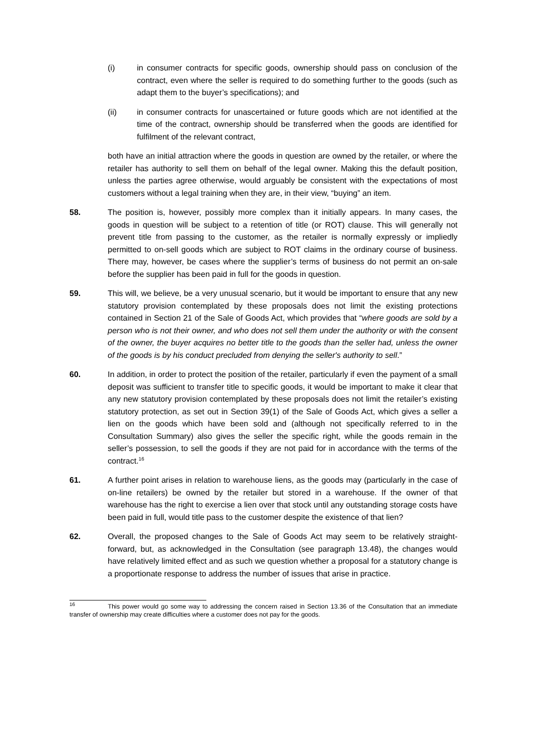(i) in consumer contracts for specific goods, ownership should pass on conclusion of the contract, even where the seller is required to do something further to the goods (such as adapt them to the buyer’s specifications); and
(ii) in consumer contracts for unascertained or future goods which are not identified at the time of the contract, ownership should be transferred when the goods are identified for fulfilment of the relevant contract,
both have an initial attraction where the goods in question are owned by the retailer, or where the retailer has authority to sell them on behalf of the legal owner. Making this the default position, unless the parties agree otherwise, would arguably be consistent with the expectations of most customers without a legal training when they are, in their view, “buying” an item.
58. The position is, however, possibly more complex than it initially appears. In many cases, the goods in question will be subject to a retention of title (or ROT) clause. This will generally not prevent title from passing to the customer, as the retailer is normally expressly or impliedly permitted to on-sell goods which are subject to ROT claims in the ordinary course of business. There may, however, be cases where the supplier’s terms of business do not permit an on-sale before the supplier has been paid in full for the goods in question.
59. This will, we believe, be a very unusual scenario, but it would be important to ensure that any new statutory provision contemplated by these proposals does not limit the existing protections contained in Section 21 of the Sale of Goods Act, which provides that “where goods are sold by a person who is not their owner, and who does not sell them under the authority or with the consent of the owner, the buyer acquires no better title to the goods than the seller had, unless the owner of the goods is by his conduct precluded from denying the seller's authority to sell.”
60. In addition, in order to protect the position of the retailer, particularly if even the payment of a small deposit was sufficient to transfer title to specific goods, it would be important to make it clear that any new statutory provision contemplated by these proposals does not limit the retailer’s existing statutory protection, as set out in Section 39(1) of the Sale of Goods Act, which gives a seller a lien on the goods which have been sold and (although not specifically referred to in the Consultation Summary) also gives the seller the specific right, while the goods remain in the seller’s possession, to sell the goods if they are not paid for in accordance with the terms of the contract.<sup>16</sup>
61. A further point arises in relation to warehouse liens, as the goods may (particularly in the case of on-line retailers) be owned by the retailer but stored in a warehouse. If the owner of that warehouse has the right to exercise a lien over that stock until any outstanding storage costs have been paid in full, would title pass to the customer despite the existence of that lien?
62. Overall, the proposed changes to the Sale of Goods Act may seem to be relatively straight-forward, but, as acknowledged in the Consultation (see paragraph 13.48), the changes would have relatively limited effect and as such we question whether a proposal for a statutory change is a proportionate response to address the number of issues that arise in practice.
<sup>16</sup> This power would go some way to addressing the concern raised in Section 13.36 of the Consultation that an immediate transfer of ownership may create difficulties where a customer does not pay for the goods.